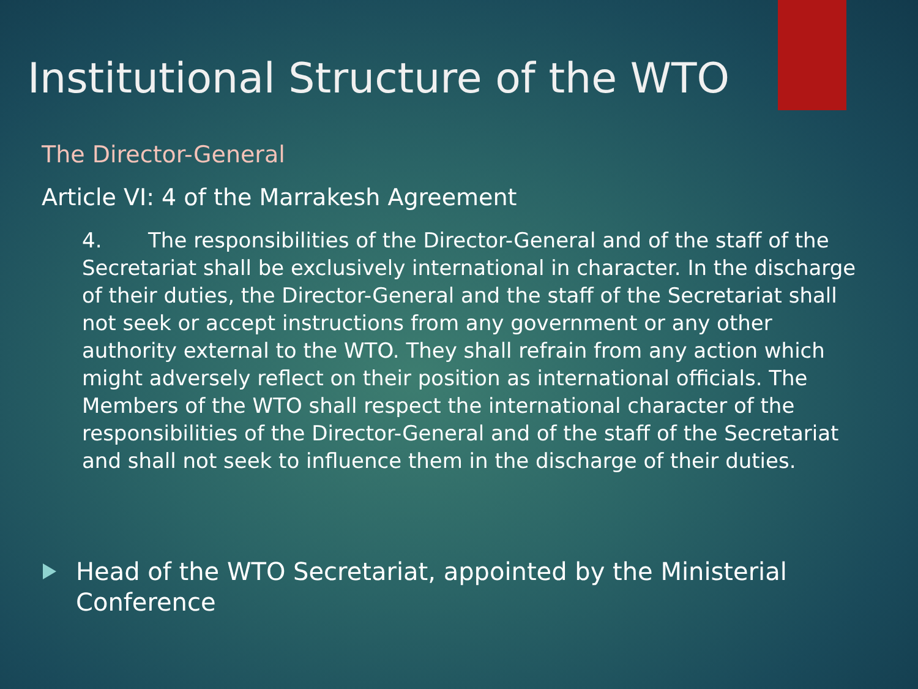Institutional Structure of the WTO
The Director-General
Article VI: 4 of the Marrakesh Agreement
4. The responsibilities of the Director-General and of the staff of the Secretariat shall be exclusively international in character. In the discharge of their duties, the Director-General and the staff of the Secretariat shall not seek or accept instructions from any government or any other authority external to the WTO. They shall refrain from any action which might adversely reflect on their position as international officials. The Members of the WTO shall respect the international character of the responsibilities of the Director-General and of the staff of the Secretariat and shall not seek to influence them in the discharge of their duties.
Head of the WTO Secretariat, appointed by the Ministerial
Conference